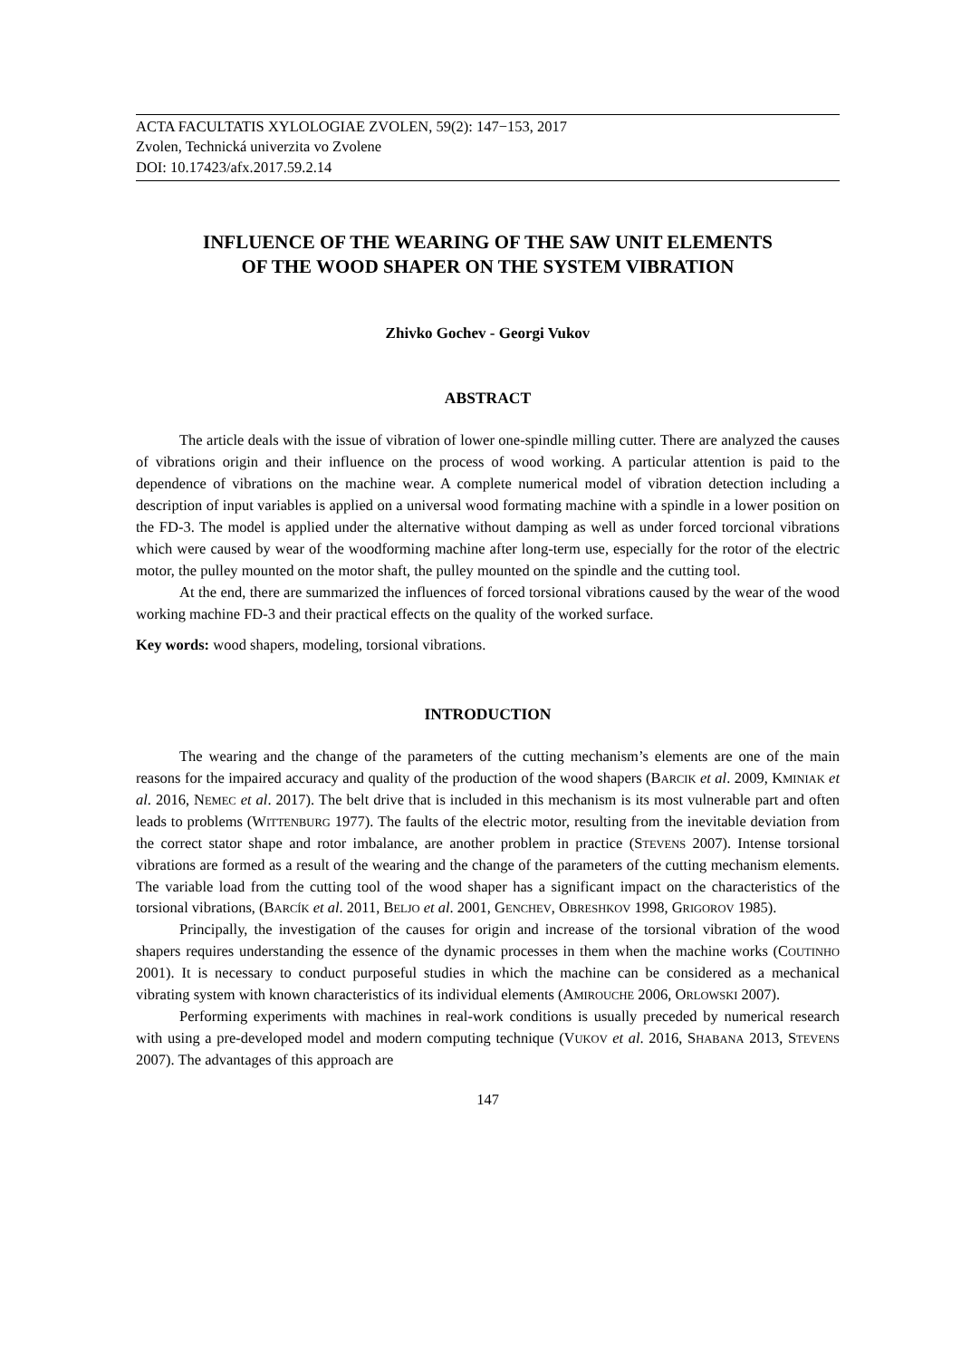ACTA FACULTATIS XYLOLOGIAE ZVOLEN, 59(2): 147−153, 2017
Zvolen, Technická univerzita vo Zvolene
DOI: 10.17423/afx.2017.59.2.14
INFLUENCE OF THE WEARING OF THE SAW UNIT ELEMENTS
OF THE WOOD SHAPER ON THE SYSTEM VIBRATION
Zhivko Gochev - Georgi Vukov
ABSTRACT
The article deals with the issue of vibration of lower one-spindle milling cutter. There are analyzed the causes of vibrations origin and their influence on the process of wood working. A particular attention is paid to the dependence of vibrations on the machine wear. A complete numerical model of vibration detection including a description of input variables is applied on a universal wood formating machine with a spindle in a lower position on the FD-3. The model is applied under the alternative without damping as well as under forced torcional vibrations which were caused by wear of the woodforming machine after long-term use, especially for the rotor of the electric motor, the pulley mounted on the motor shaft, the pulley mounted on the spindle and the cutting tool.
At the end, there are summarized the influences of forced torsional vibrations caused by the wear of the wood working machine FD-3 and their practical effects on the quality of the worked surface.
Key words: wood shapers, modeling, torsional vibrations.
INTRODUCTION
The wearing and the change of the parameters of the cutting mechanism’s elements are one of the main reasons for the impaired accuracy and quality of the production of the wood shapers (BARCIK et al. 2009, KMINIAK et al. 2016, NEMEC et al. 2017). The belt drive that is included in this mechanism is its most vulnerable part and often leads to problems (WITTENBURG 1977). The faults of the electric motor, resulting from the inevitable deviation from the correct stator shape and rotor imbalance, are another problem in practice (STEVENS 2007). Intense torsional vibrations are formed as a result of the wearing and the change of the parameters of the cutting mechanism elements. The variable load from the cutting tool of the wood shaper has a significant impact on the characteristics of the torsional vibrations, (BARCÍK et al. 2011, BELJO et al. 2001, GENCHEV, OBRESHKOV 1998, GRIGOROV 1985).
Principally, the investigation of the causes for origin and increase of the torsional vibration of the wood shapers requires understanding the essence of the dynamic processes in them when the machine works (COUTINHO 2001). It is necessary to conduct purposeful studies in which the machine can be considered as a mechanical vibrating system with known characteristics of its individual elements (AMIROUCHE 2006, ORLOWSKI 2007).
Performing experiments with machines in real-work conditions is usually preceded by numerical research with using a pre-developed model and modern computing technique (VUKOV et al. 2016, SHABANA 2013, STEVENS 2007). The advantages of this approach are
147